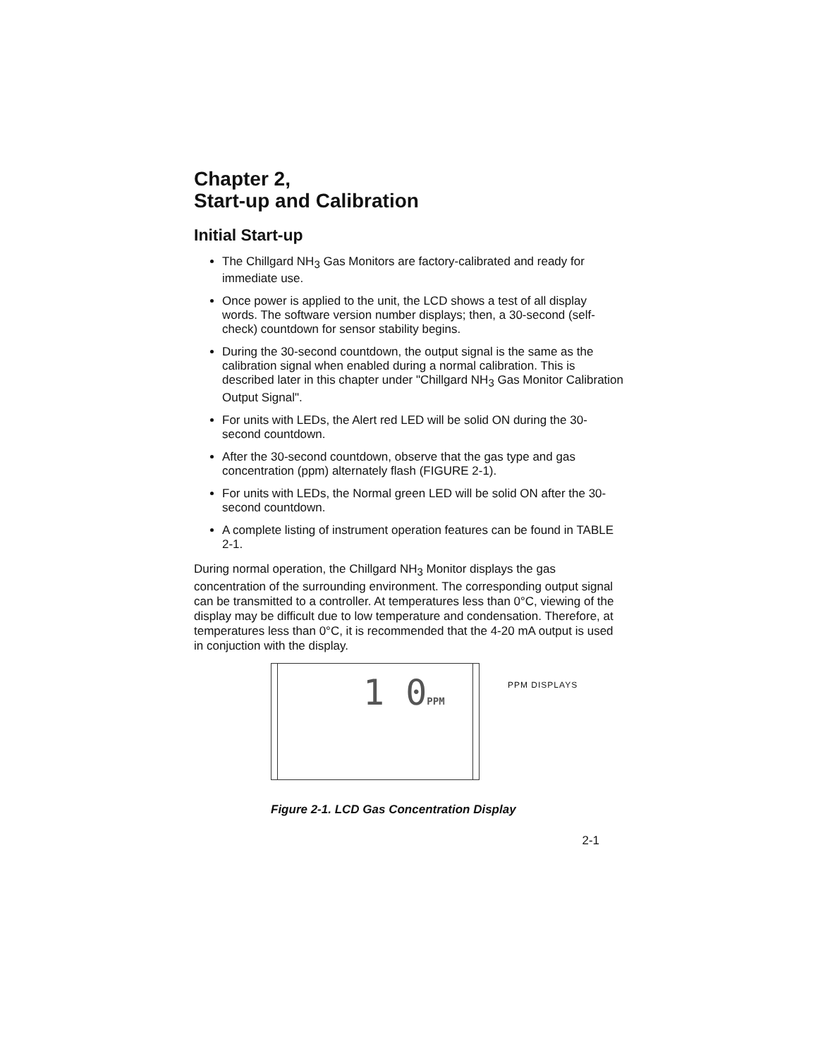Chapter 2,
Start-up and Calibration
Initial Start-up
The Chillgard NH<sub>3</sub> Gas Monitors are factory-calibrated and ready for immediate use.
Once power is applied to the unit, the LCD shows a test of all display words. The software version number displays; then, a 30-second (self-check) countdown for sensor stability begins.
During the 30-second countdown, the output signal is the same as the calibration signal when enabled during a normal calibration. This is described later in this chapter under "Chillgard NH<sub>3</sub> Gas Monitor Calibration Output Signal".
For units with LEDs, the Alert red LED will be solid ON during the 30-second countdown.
After the 30-second countdown, observe that the gas type and gas concentration (ppm) alternately flash (FIGURE 2-1).
For units with LEDs, the Normal green LED will be solid ON after the 30-second countdown.
A complete listing of instrument operation features can be found in TABLE 2-1.
During normal operation, the Chillgard NH<sub>3</sub> Monitor displays the gas concentration of the surrounding environment. The corresponding output signal can be transmitted to a controller. At temperatures less than 0°C, viewing of the display may be difficult due to low temperature and condensation. Therefore, at temperatures less than 0°C, it is recommended that the 4-20 mA output is used in conjuction with the display.
1 0PPM
PPM DISPLAYS
Figure 2-1. LCD Gas Concentration Display
2-1